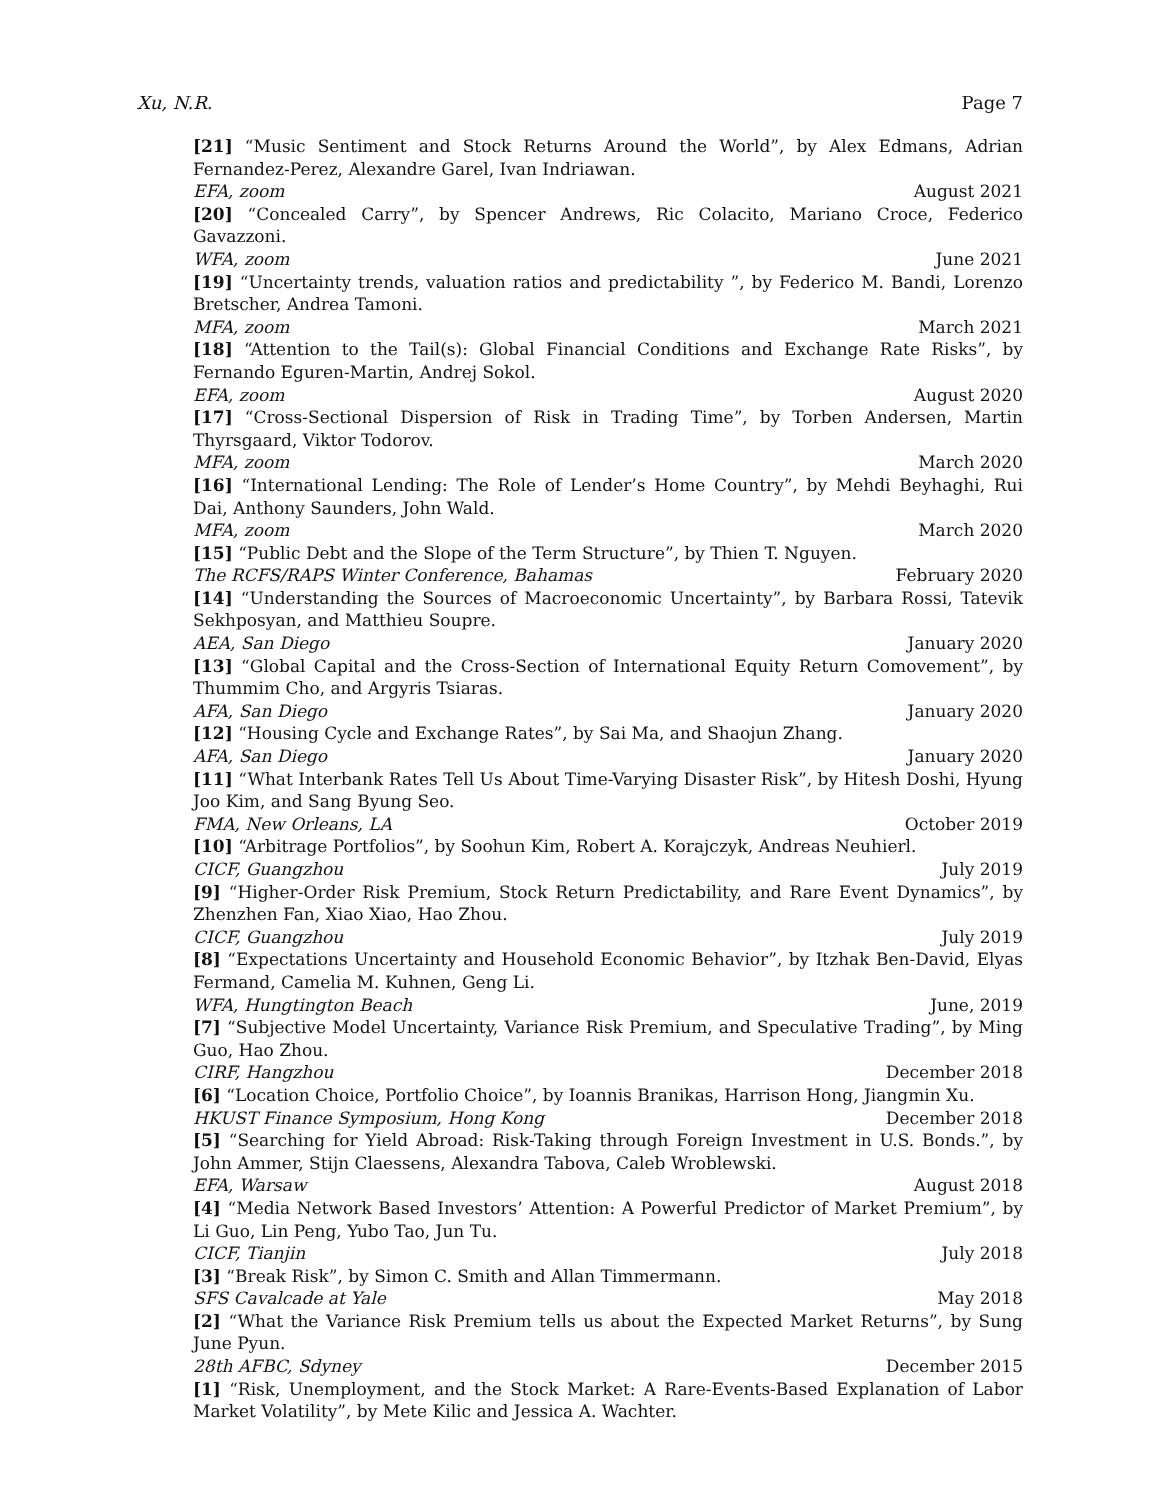Xu, N.R. Page 7
[21] “Music Sentiment and Stock Returns Around the World”, by Alex Edmans, Adrian Fernandez-Perez, Alexandre Garel, Ivan Indriawan.
EFA, zoom August 2021
[20] “Concealed Carry”, by Spencer Andrews, Ric Colacito, Mariano Croce, Federico Gavazzoni.
WFA, zoom June 2021
[19] “Uncertainty trends, valuation ratios and predictability ”, by Federico M. Bandi, Lorenzo Bretscher, Andrea Tamoni.
MFA, zoom March 2021
[18] “Attention to the Tail(s): Global Financial Conditions and Exchange Rate Risks”, by Fernando Eguren-Martin, Andrej Sokol.
EFA, zoom August 2020
[17] “Cross-Sectional Dispersion of Risk in Trading Time”, by Torben Andersen, Martin Thyrsgaard, Viktor Todorov.
MFA, zoom March 2020
[16] “International Lending: The Role of Lender’s Home Country”, by Mehdi Beyhaghi, Rui Dai, Anthony Saunders, John Wald.
MFA, zoom March 2020
[15] “Public Debt and the Slope of the Term Structure”, by Thien T. Nguyen.
The RCFS/RAPS Winter Conference, Bahamas February 2020
[14] “Understanding the Sources of Macroeconomic Uncertainty”, by Barbara Rossi, Tatevik Sekhposyan, and Matthieu Soupre.
AEA, San Diego January 2020
[13] “Global Capital and the Cross-Section of International Equity Return Comovement”, by Thummim Cho, and Argyris Tsiaras.
AFA, San Diego January 2020
[12] “Housing Cycle and Exchange Rates”, by Sai Ma, and Shaojun Zhang.
AFA, San Diego January 2020
[11] “What Interbank Rates Tell Us About Time-Varying Disaster Risk”, by Hitesh Doshi, Hyung Joo Kim, and Sang Byung Seo.
FMA, New Orleans, LA October 2019
[10] “Arbitrage Portfolios”, by Soohun Kim, Robert A. Korajczyk, Andreas Neuhierl.
CICF, Guangzhou July 2019
[9] “Higher-Order Risk Premium, Stock Return Predictability, and Rare Event Dynamics”, by Zhenzhen Fan, Xiao Xiao, Hao Zhou.
CICF, Guangzhou July 2019
[8] “Expectations Uncertainty and Household Economic Behavior”, by Itzhak Ben-David, Elyas Fermand, Camelia M. Kuhnen, Geng Li.
WFA, Hungtington Beach June, 2019
[7] “Subjective Model Uncertainty, Variance Risk Premium, and Speculative Trading”, by Ming Guo, Hao Zhou.
CIRF, Hangzhou December 2018
[6] “Location Choice, Portfolio Choice”, by Ioannis Branikas, Harrison Hong, Jiangmin Xu.
HKUST Finance Symposium, Hong Kong December 2018
[5] “Searching for Yield Abroad: Risk-Taking through Foreign Investment in U.S. Bonds.”, by John Ammer, Stijn Claessens, Alexandra Tabova, Caleb Wroblewski.
EFA, Warsaw August 2018
[4] “Media Network Based Investors’ Attention: A Powerful Predictor of Market Premium”, by Li Guo, Lin Peng, Yubo Tao, Jun Tu.
CICF, Tianjin July 2018
[3] “Break Risk”, by Simon C. Smith and Allan Timmermann.
SFS Cavalcade at Yale May 2018
[2] “What the Variance Risk Premium tells us about the Expected Market Returns”, by Sung June Pyun.
28th AFBC, Sdyney December 2015
[1] “Risk, Unemployment, and the Stock Market: A Rare-Events-Based Explanation of Labor Market Volatility”, by Mete Kilic and Jessica A. Wachter.